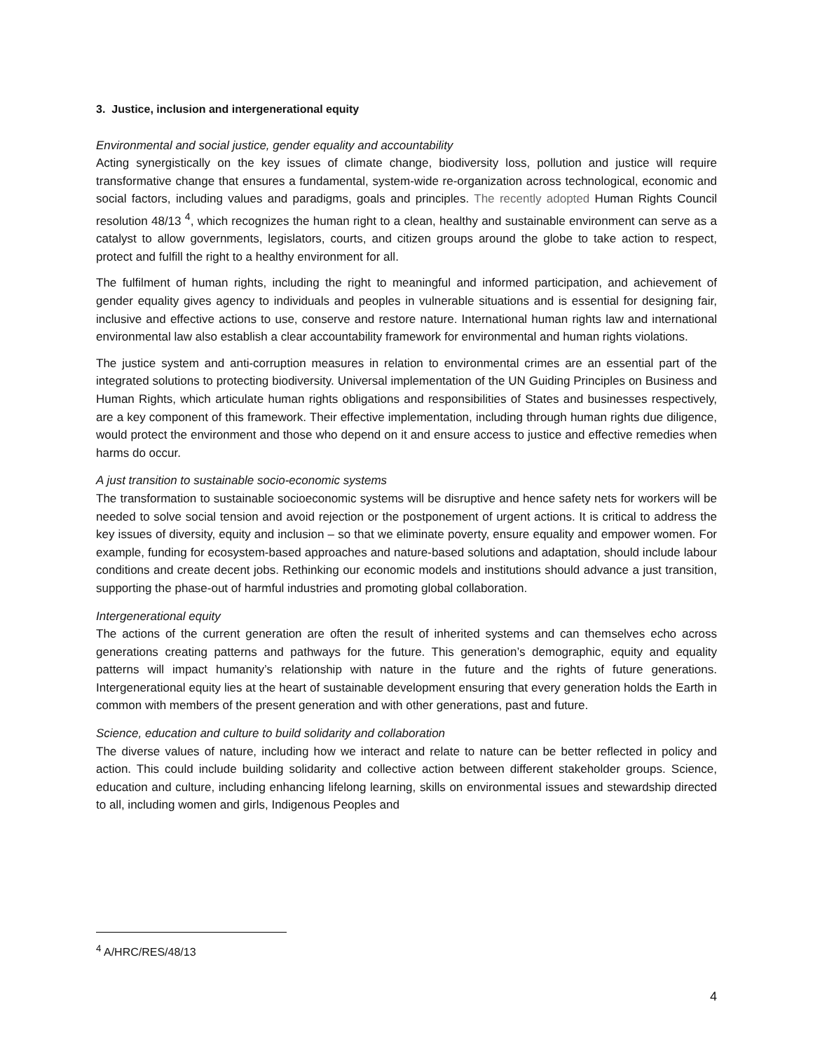3. Justice, inclusion and intergenerational equity
Environmental and social justice, gender equality and accountability
Acting synergistically on the key issues of climate change, biodiversity loss, pollution and justice will require transformative change that ensures a fundamental, system-wide re-organization across technological, economic and social factors, including values and paradigms, goals and principles. The recently adopted Human Rights Council resolution 48/13 <sup>4</sup>, which recognizes the human right to a clean, healthy and sustainable environment can serve as a catalyst to allow governments, legislators, courts, and citizen groups around the globe to take action to respect, protect and fulfill the right to a healthy environment for all.
The fulfilment of human rights, including the right to meaningful and informed participation, and achievement of gender equality gives agency to individuals and peoples in vulnerable situations and is essential for designing fair, inclusive and effective actions to use, conserve and restore nature. International human rights law and international environmental law also establish a clear accountability framework for environmental and human rights violations.
The justice system and anti-corruption measures in relation to environmental crimes are an essential part of the integrated solutions to protecting biodiversity. Universal implementation of the UN Guiding Principles on Business and Human Rights, which articulate human rights obligations and responsibilities of States and businesses respectively, are a key component of this framework. Their effective implementation, including through human rights due diligence, would protect the environment and those who depend on it and ensure access to justice and effective remedies when harms do occur.
A just transition to sustainable socio-economic systems
The transformation to sustainable socioeconomic systems will be disruptive and hence safety nets for workers will be needed to solve social tension and avoid rejection or the postponement of urgent actions. It is critical to address the key issues of diversity, equity and inclusion – so that we eliminate poverty, ensure equality and empower women. For example, funding for ecosystem-based approaches and nature-based solutions and adaptation, should include labour conditions and create decent jobs. Rethinking our economic models and institutions should advance a just transition, supporting the phase-out of harmful industries and promoting global collaboration.
Intergenerational equity
The actions of the current generation are often the result of inherited systems and can themselves echo across generations creating patterns and pathways for the future. This generation’s demographic, equity and equality patterns will impact humanity’s relationship with nature in the future and the rights of future generations. Intergenerational equity lies at the heart of sustainable development ensuring that every generation holds the Earth in common with members of the present generation and with other generations, past and future.
Science, education and culture to build solidarity and collaboration
The diverse values of nature, including how we interact and relate to nature can be better reflected in policy and action. This could include building solidarity and collective action between different stakeholder groups. Science, education and culture, including enhancing lifelong learning, skills on environmental issues and stewardship directed to all, including women and girls, Indigenous Peoples and
<sup>4</sup> A/HRC/RES/48/13
4